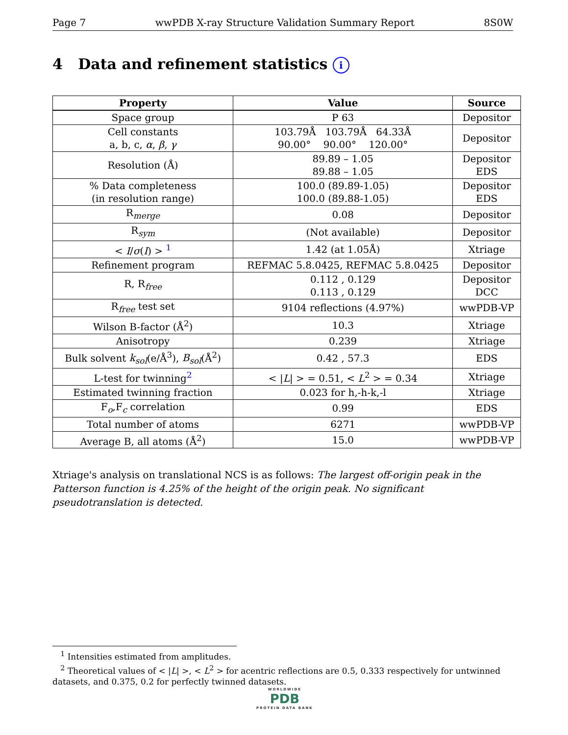Page 7 wwPDB X-ray Structure Validation Summary Report 8S0W
4 Data and refinement statistics i
| Property | Value | Source |
| --- | --- | --- |
| Space group | P 63 | Depositor |
| Cell constants a, b, c, α , β , γ | 103.79Å 103.79Å 64.33Å 90.00° 90.00° 120.00° | Depositor |
| Resolution (Å) | 89.89 – 1.05 89.88 – 1.05 | Depositor EDS |
| % Data completeness (in resolution range) | 100.0 (89.89-1.05) 100.0 (89.88-1.05) | Depositor EDS |
| R<sub>merge</sub> | 0.08 | Depositor |
| R<sub>sym</sub> | (Not available) | Depositor |
| < I / σ ( I ) > <sup>1</sup> | 1.42 (at 1.05Å) | Xtriage |
| Refinement program | REFMAC 5.8.0425, REFMAC 5.8.0425 | Depositor |
| R, R<sub>free</sub> | 0.112 , 0.129 0.113 , 0.129 | Depositor DCC |
| R<sub>free</sub> test set | 9104 reflections (4.97%) | wwPDB-VP |
| Wilson B-factor (Å<sup>2</sup>) | 10.3 | Xtriage |
| Anisotropy | 0.239 | Xtriage |
| Bulk solvent k<sub>sol</sub> (e/Å<sup>3</sup>), B<sub>sol</sub> (Å<sup>2</sup>) | 0.42 , 57.3 | EDS |
| L-test for twinning<sup>2</sup> | < / L / > = 0.51, < L<sup>2</sup> > = 0.34 | Xtriage |
| Estimated twinning fraction | 0.023 for h,-h-k,-l | Xtriage |
| F<sub>o</sub>,F<sub>c</sub> correlation | 0.99 | EDS |
| Total number of atoms | 6271 | wwPDB-VP |
| Average B, all atoms (Å<sup>2</sup>) | 15.0 | wwPDB-VP |
Xtriage's analysis on translational NCS is as follows: The largest off-origin peak in the Patterson function is 4.25% of the height of the origin peak. No significant pseudotranslation is detected.
<sup>1</sup> Intensities estimated from amplitudes.
<sup>2</sup> Theoretical values of < |L| >, < L<sup>2</sup> > for acentric reflections are 0.5, 0.333 respectively for untwinned datasets, and 0.375, 0.2 for perfectly twinned datasets.
WORLDWIDE
PDB
PROTEIN DATA BANK